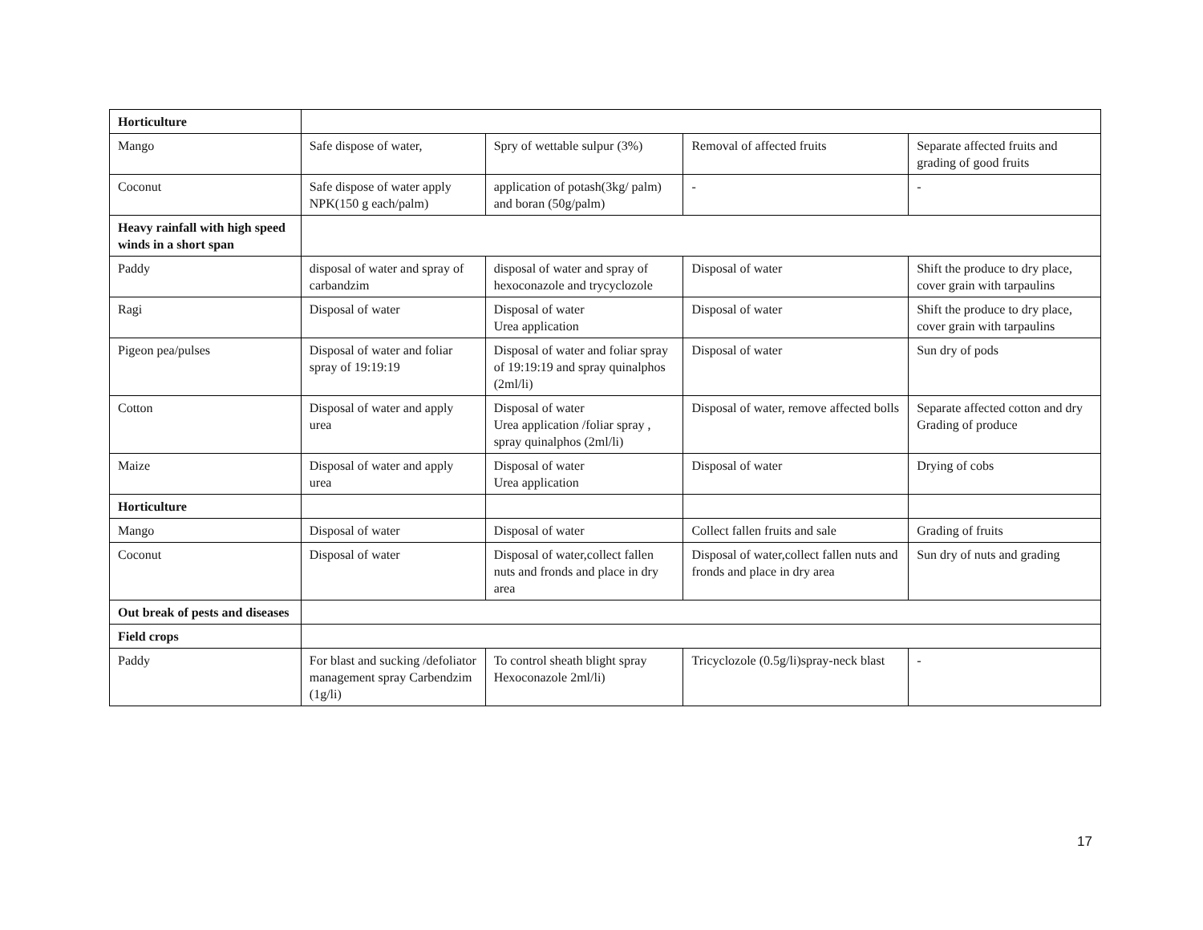| Horticulture | | | | |
| Mango | Safe dispose of water, | Spry of wettable sulpur (3%) | Removal of affected fruits | Separate affected fruits and grading of good fruits |
| Coconut | Safe dispose of water apply NPK(150 g each/palm) | application of potash(3kg/ palm) and boran (50g/palm) | - | - |
| Heavy rainfall with high speed winds in a short span | | | | |
| Paddy | disposal of water and spray of carbandzim | disposal of water and spray of hexoconazole and trycyclozole | Disposal of water | Shift the produce to dry place, cover grain with tarpaulins |
| Ragi | Disposal of water | Disposal of water Urea application | Disposal of water | Shift the produce to dry place, cover grain with tarpaulins |
| Pigeon pea/pulses | Disposal of water and foliar spray of 19:19:19 | Disposal of water and foliar spray of 19:19:19 and spray quinalphos (2ml/li) | Disposal of water | Sun dry of pods |
| Cotton | Disposal of water and apply urea | Disposal of water Urea application /foliar spray , spray quinalphos (2ml/li) | Disposal of water, remove affected bolls | Separate affected cotton and dry Grading of produce |
| Maize | Disposal of water and apply urea | Disposal of water Urea application | Disposal of water | Drying of cobs |
| Horticulture | | | | |
| Mango | Disposal of water | Disposal of water | Collect fallen fruits and sale | Grading of fruits |
| Coconut | Disposal of water | Disposal of water,collect fallen nuts and fronds and place in dry area | Disposal of water,collect fallen nuts and fronds and place in dry area | Sun dry of nuts and grading |
| Out break of pests and diseases | | | | |
| Field crops | | | | |
| Paddy | For blast and sucking /defoliator management spray Carbendzim (1g/li) | To control sheath blight spray Hexoconazole 2ml/li) | Tricyclozole (0.5g/li)spray-neck blast | - |
17